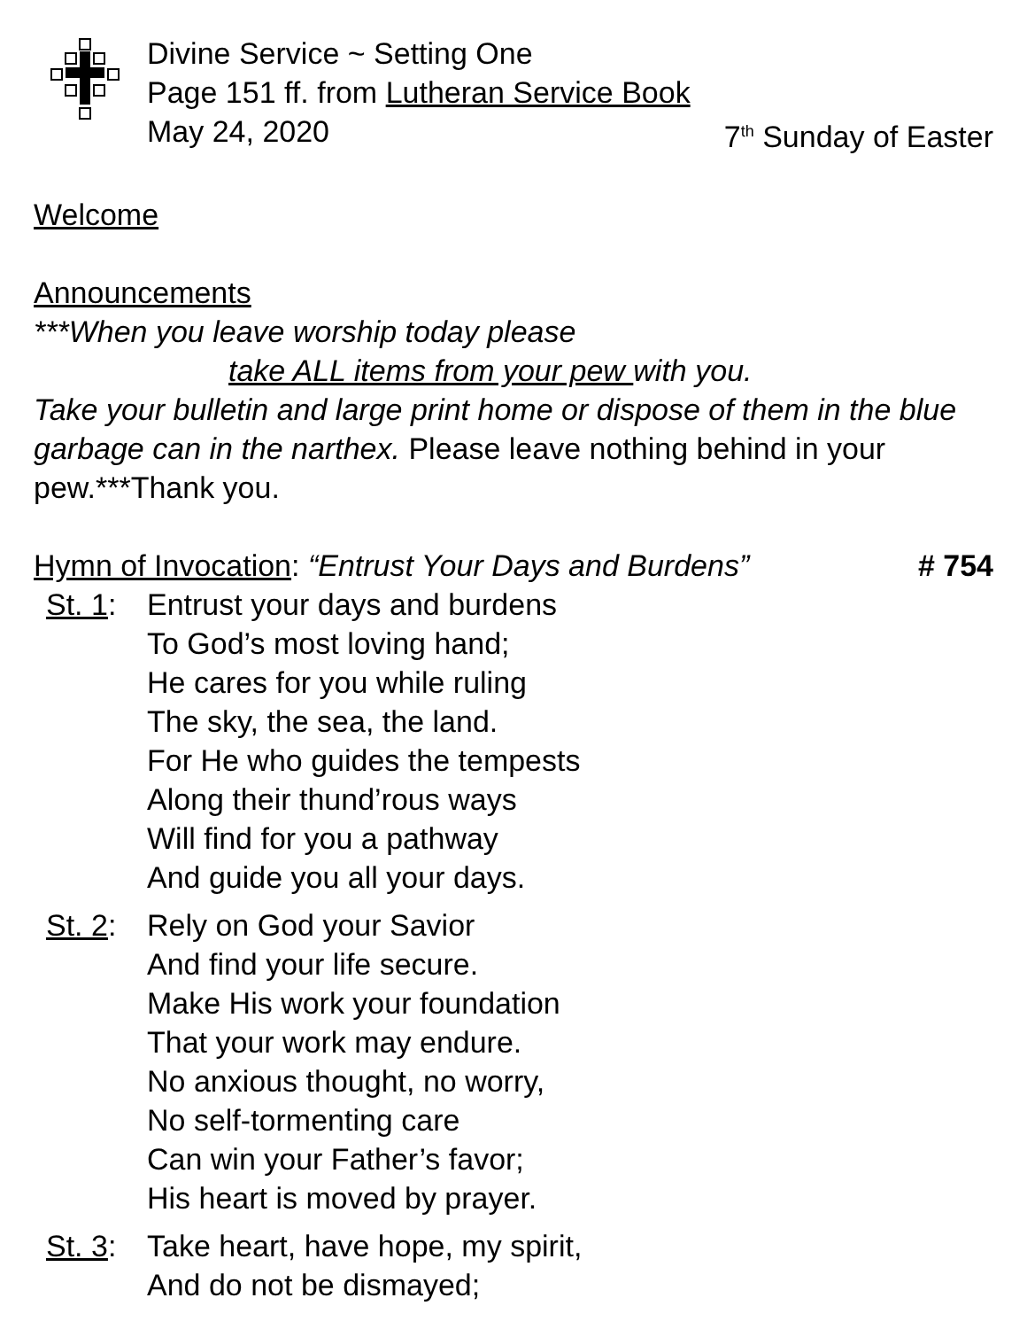Divine Service ~ Setting One
Page 151 ff. from Lutheran Service Book
May 24, 2020 7<sup>th</sup> Sunday of Easter
Welcome
Announcements
***When you leave worship today please
take ALL items from your pew with you.
Take your bulletin and large print home or dispose of them in the blue garbage can in the narthex. Please leave nothing behind in your pew.***Thank you.
Hymn of Invocation: “Entrust Your Days and Burdens” # 754
St. 1: Entrust your days and burdens
To God’s most loving hand;
He cares for you while ruling
The sky, the sea, the land.
For He who guides the tempests
Along their thund’rous ways
Will find for you a pathway
And guide you all your days.
St. 2: Rely on God your Savior
And find your life secure.
Make His work your foundation
That your work may endure.
No anxious thought, no worry,
No self-tormenting care
Can win your Father’s favor;
His heart is moved by prayer.
St. 3: Take heart, have hope, my spirit,
And do not be dismayed;